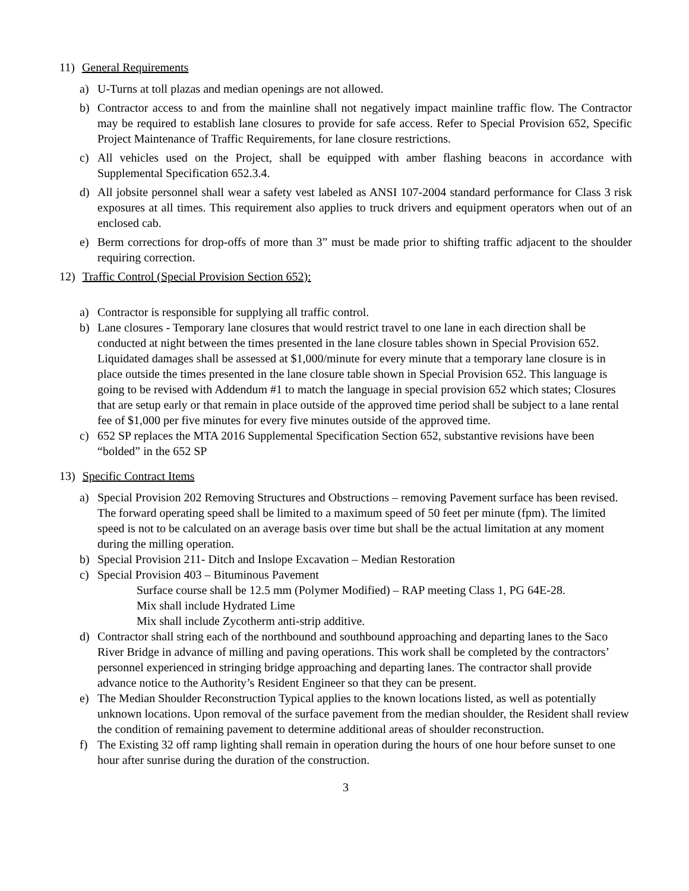11) General Requirements
a) U-Turns at toll plazas and median openings are not allowed.
b) Contractor access to and from the mainline shall not negatively impact mainline traffic flow. The Contractor may be required to establish lane closures to provide for safe access. Refer to Special Provision 652, Specific Project Maintenance of Traffic Requirements, for lane closure restrictions.
c) All vehicles used on the Project, shall be equipped with amber flashing beacons in accordance with Supplemental Specification 652.3.4.
d) All jobsite personnel shall wear a safety vest labeled as ANSI 107-2004 standard performance for Class 3 risk exposures at all times. This requirement also applies to truck drivers and equipment operators when out of an enclosed cab.
e) Berm corrections for drop-offs of more than 3” must be made prior to shifting traffic adjacent to the shoulder requiring correction.
12) Traffic Control (Special Provision Section 652):
a) Contractor is responsible for supplying all traffic control.
b) Lane closures - Temporary lane closures that would restrict travel to one lane in each direction shall be conducted at night between the times presented in the lane closure tables shown in Special Provision 652. Liquidated damages shall be assessed at $1,000/minute for every minute that a temporary lane closure is in place outside the times presented in the lane closure table shown in Special Provision 652. This language is going to be revised with Addendum #1 to match the language in special provision 652 which states; Closures that are setup early or that remain in place outside of the approved time period shall be subject to a lane rental fee of $1,000 per five minutes for every five minutes outside of the approved time.
c) 652 SP replaces the MTA 2016 Supplemental Specification Section 652, substantive revisions have been “bolded” in the 652 SP
13) Specific Contract Items
a) Special Provision 202 Removing Structures and Obstructions – removing Pavement surface has been revised. The forward operating speed shall be limited to a maximum speed of 50 feet per minute (fpm). The limited speed is not to be calculated on an average basis over time but shall be the actual limitation at any moment during the milling operation.
b) Special Provision 211- Ditch and Inslope Excavation – Median Restoration
c) Special Provision 403 – Bituminous Pavement
Surface course shall be 12.5 mm (Polymer Modified) – RAP meeting Class 1, PG 64E-28.
Mix shall include Hydrated Lime
Mix shall include Zycotherm anti-strip additive.
d) Contractor shall string each of the northbound and southbound approaching and departing lanes to the Saco River Bridge in advance of milling and paving operations. This work shall be completed by the contractors’ personnel experienced in stringing bridge approaching and departing lanes. The contractor shall provide advance notice to the Authority’s Resident Engineer so that they can be present.
e) The Median Shoulder Reconstruction Typical applies to the known locations listed, as well as potentially unknown locations. Upon removal of the surface pavement from the median shoulder, the Resident shall review the condition of remaining pavement to determine additional areas of shoulder reconstruction.
f) The Existing 32 off ramp lighting shall remain in operation during the hours of one hour before sunset to one hour after sunrise during the duration of the construction.
3